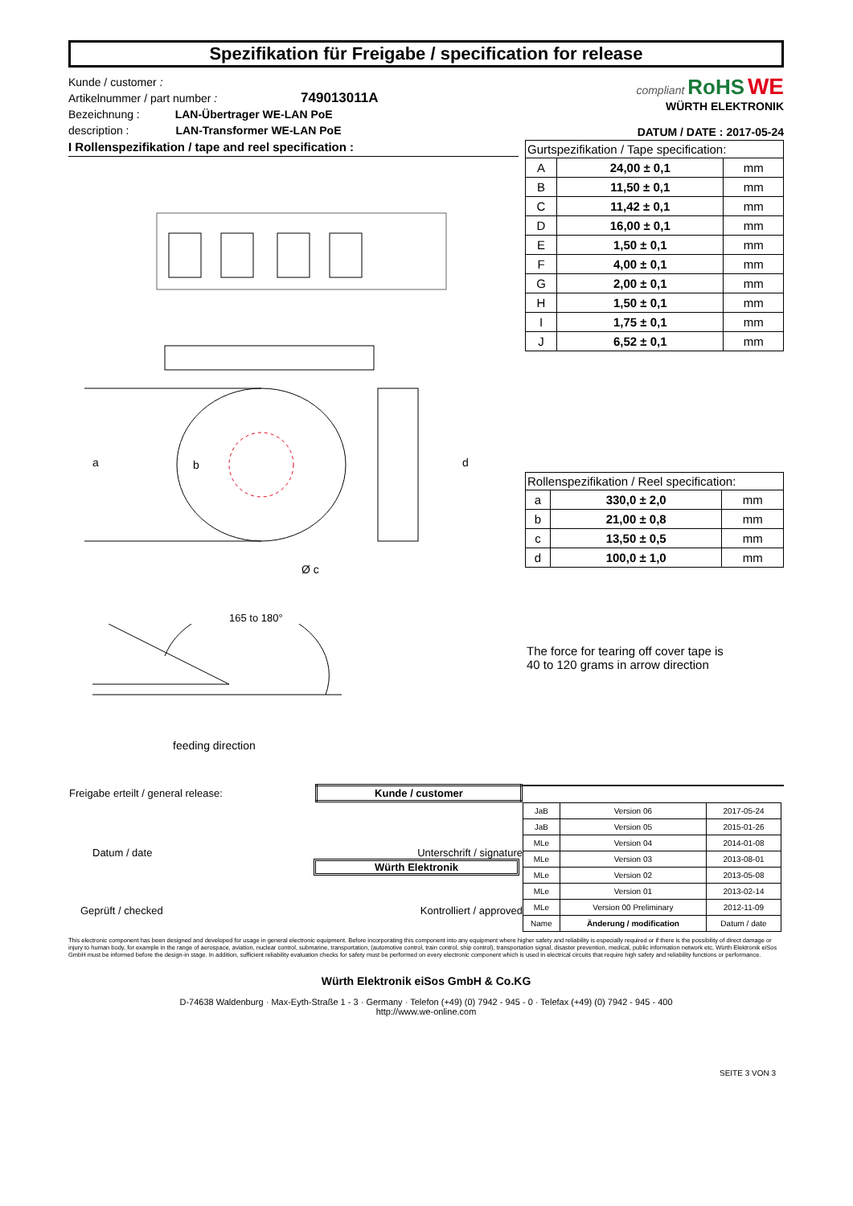Spezifikation für Freigabe / specification for release
Kunde / customer :
Artikelnummer / part number : 749013011A
Bezeichnung : LAN-Übertrager WE-LAN PoE
description : LAN-Transformer WE-LAN PoE
compliant RoHS WE
WÜRTH ELEKTRONIK
DATUM / DATE : 2017-05-24
I Rollenspezifikation / tape and reel specification :
a
b
d
Ø c
| Gurtspezifikation / Tape specification: | | |
| --- | --- | --- |
| A | 24,00 ± 0,1 | mm |
| B | 11,50 ± 0,1 | mm |
| C | 11,42 ± 0,1 | mm |
| D | 16,00 ± 0,1 | mm |
| E | 1,50 ± 0,1 | mm |
| F | 4,00 ± 0,1 | mm |
| G | 2,00 ± 0,1 | mm |
| H | 1,50 ± 0,1 | mm |
| I | 1,75 ± 0,1 | mm |
| J | 6,52 ± 0,1 | mm |
| Rollenspezifikation / Reel specification: | | |
| --- | --- | --- |
| a | 330,0 ± 2,0 | mm |
| b | 21,00 ± 0,8 | mm |
| c | 13,50 ± 0,5 | mm |
| d | 100,0 ± 1,0 | mm |
165 to 180°
feeding direction
The force for tearing off cover tape is
40 to 120 grams in arrow direction
| Freigabe erteilt / general release: | Kunde / customer | |
Datum / date Unterschrift / signature
Würth Elektronik
Geprüft / checked Kontrolliert / approved
| JaB | Version 06 | 2017-05-24 |
| JaB | Version 05 | 2015-01-26 |
| MLe | Version 04 | 2014-01-08 |
| MLe | Version 03 | 2013-08-01 |
| MLe | Version 02 | 2013-05-08 |
| MLe | Version 01 | 2013-02-14 |
| MLe | Version 00 Preliminary | 2012-11-09 |
| Name | Änderung / modification | Datum / date |
This electronic component has been designed and developed for usage in general electronic equipment. Before incorporating this component into any equipment where higher safety and reliability is especially required or if there is the possibility of direct damage or injury to human body, for example in the range of aerospace, aviation, nuclear control, submarine, transportation, (automotive control, train control, ship control), transportation signal, disaster prevention, medical, public information network etc, Würth Elektronik eiSos GmbH must be informed before the design-in stage. In addition, sufficient reliability evaluation checks for safety must be performed on every electronic component which is used in electrical circuits that require high safety and reliability functions or performance.
Würth Elektronik eiSos GmbH & Co.KG
D-74638 Waldenburg · Max-Eyth-Straße 1 - 3 · Germany · Telefon (+49) (0) 7942 - 945 - 0 · Telefax (+49) (0) 7942 - 945 - 400
http://www.we-online.com
SEITE 3 VON 3